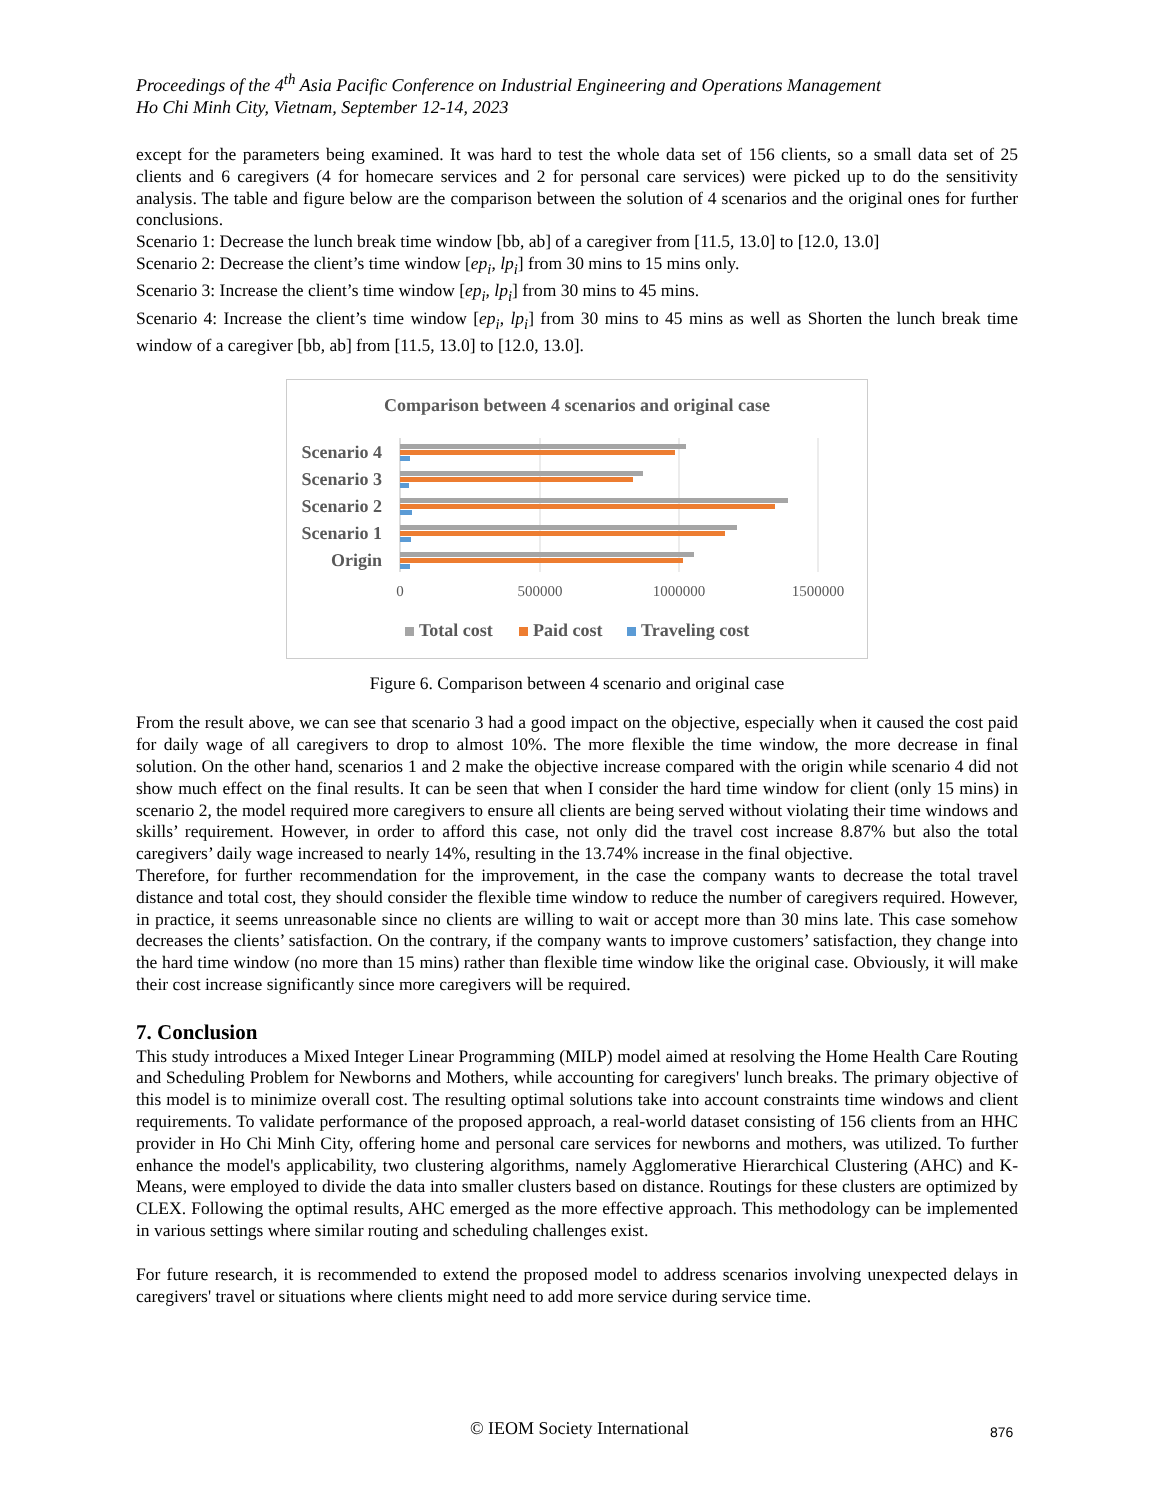Proceedings of the 4<sup>th</sup> Asia Pacific Conference on Industrial Engineering and Operations Management
Ho Chi Minh City, Vietnam, September 12-14, 2023
except for the parameters being examined. It was hard to test the whole data set of 156 clients, so a small data set of 25 clients and 6 caregivers (4 for homecare services and 2 for personal care services) were picked up to do the sensitivity analysis. The table and figure below are the comparison between the solution of 4 scenarios and the original ones for further conclusions.
Scenario 1: Decrease the lunch break time window [bb, ab] of a caregiver from [11.5, 13.0] to [12.0, 13.0]
Scenario 2: Decrease the client’s time window [ep<sub>i</sub>, lp<sub>i</sub>] from 30 mins to 15 mins only.
Scenario 3: Increase the client’s time window [ep<sub>i</sub>, lp<sub>i</sub>] from 30 mins to 45 mins.
Scenario 4: Increase the client’s time window [ep<sub>i</sub>, lp<sub>i</sub>] from 30 mins to 45 mins as well as Shorten the lunch break time window of a caregiver [bb, ab] from [11.5, 13.0] to [12.0, 13.0].
Comparison between 4 scenarios and original case
Scenario 4
Scenario 3
Scenario 2
Scenario 1
Origin
0
500000
1000000
1500000
Total cost
Paid cost
Traveling cost
Figure 6. Comparison between 4 scenario and original case
From the result above, we can see that scenario 3 had a good impact on the objective, especially when it caused the cost paid for daily wage of all caregivers to drop to almost 10%. The more flexible the time window, the more decrease in final solution. On the other hand, scenarios 1 and 2 make the objective increase compared with the origin while scenario 4 did not show much effect on the final results. It can be seen that when I consider the hard time window for client (only 15 mins) in scenario 2, the model required more caregivers to ensure all clients are being served without violating their time windows and skills’ requirement. However, in order to afford this case, not only did the travel cost increase 8.87% but also the total caregivers’ daily wage increased to nearly 14%, resulting in the 13.74% increase in the final objective.
Therefore, for further recommendation for the improvement, in the case the company wants to decrease the total travel distance and total cost, they should consider the flexible time window to reduce the number of caregivers required. However, in practice, it seems unreasonable since no clients are willing to wait or accept more than 30 mins late. This case somehow decreases the clients’ satisfaction. On the contrary, if the company wants to improve customers’ satisfaction, they change into the hard time window (no more than 15 mins) rather than flexible time window like the original case. Obviously, it will make their cost increase significantly since more caregivers will be required.
7. Conclusion
This study introduces a Mixed Integer Linear Programming (MILP) model aimed at resolving the Home Health Care Routing and Scheduling Problem for Newborns and Mothers, while accounting for caregivers' lunch breaks. The primary objective of this model is to minimize overall cost. The resulting optimal solutions take into account constraints time windows and client requirements. To validate performance of the proposed approach, a real-world dataset consisting of 156 clients from an HHC provider in Ho Chi Minh City, offering home and personal care services for newborns and mothers, was utilized. To further enhance the model's applicability, two clustering algorithms, namely Agglomerative Hierarchical Clustering (AHC) and K-Means, were employed to divide the data into smaller clusters based on distance. Routings for these clusters are optimized by CLEX. Following the optimal results, AHC emerged as the more effective approach. This methodology can be implemented in various settings where similar routing and scheduling challenges exist.
For future research, it is recommended to extend the proposed model to address scenarios involving unexpected delays in caregivers' travel or situations where clients might need to add more service during service time.
© IEOM Society International 876